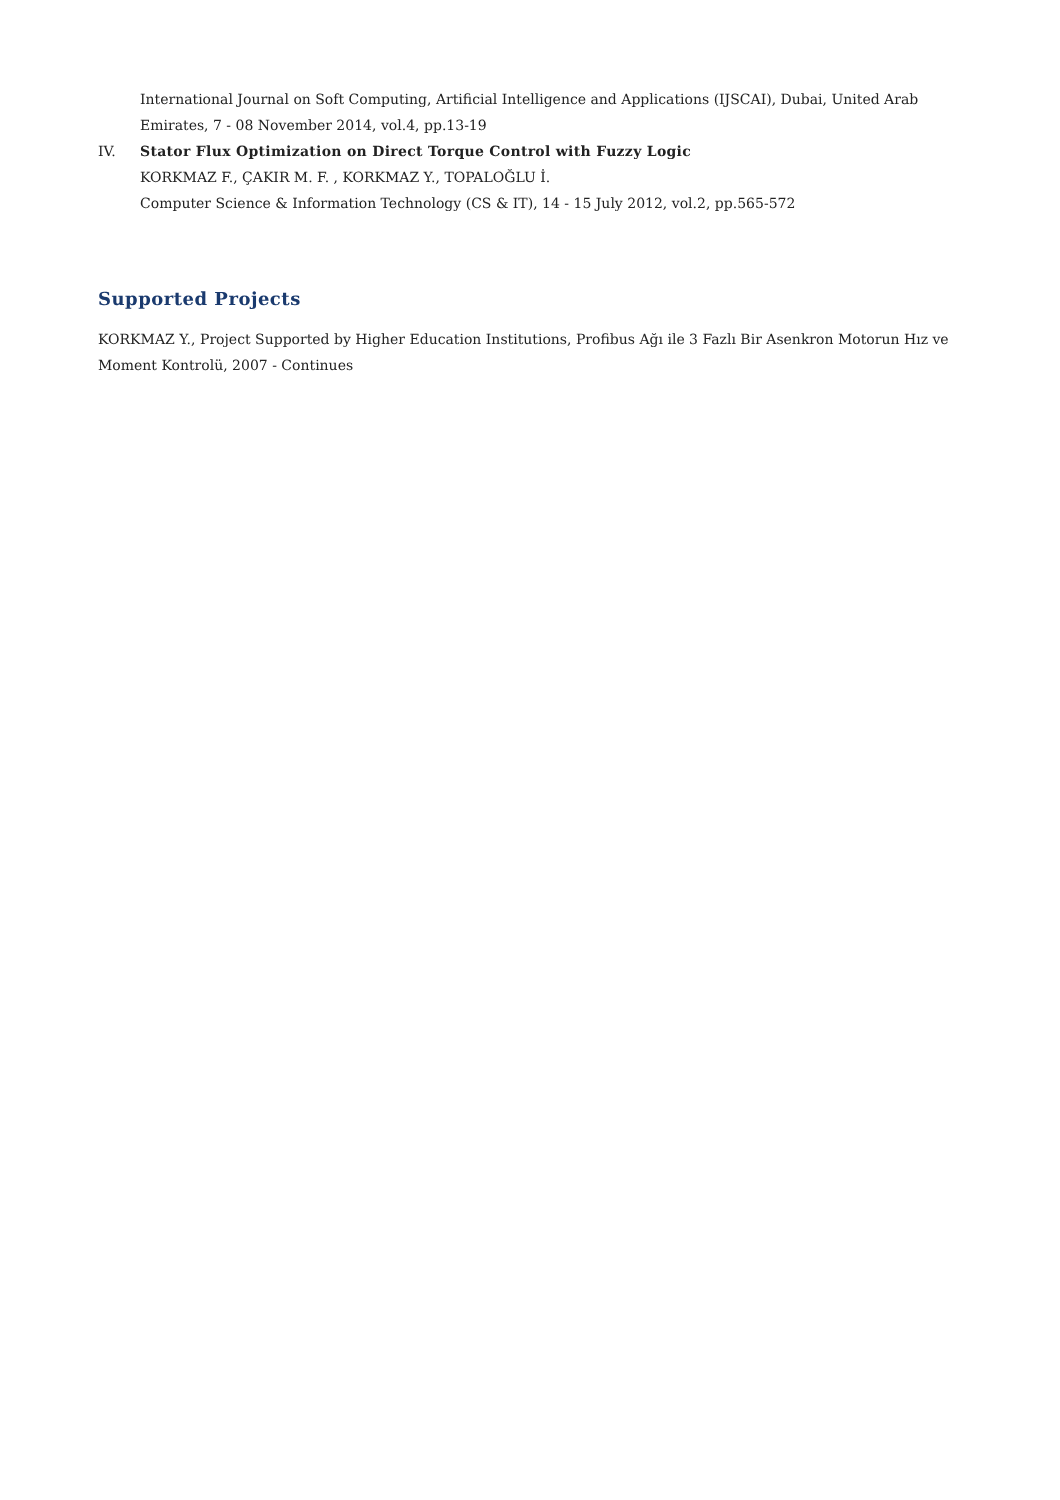International Journal on Soft Computing, Artificial Intelligence and Applications (IJSCAI), Dubai, United Arab Emirates, 7 - 08 November 2014, vol.4, pp.13-19
IV. Stator Flux Optimization on Direct Torque Control with Fuzzy Logic
KORKMAZ F., ÇAKIR M. F. , KORKMAZ Y., TOPALOĞLU İ.
Computer Science & Information Technology (CS & IT), 14 - 15 July 2012, vol.2, pp.565-572
Supported Projects
KORKMAZ Y., Project Supported by Higher Education Institutions, Profibus Ağı ile 3 Fazlı Bir Asenkron Motorun Hız ve Moment Kontrolü, 2007 - Continues